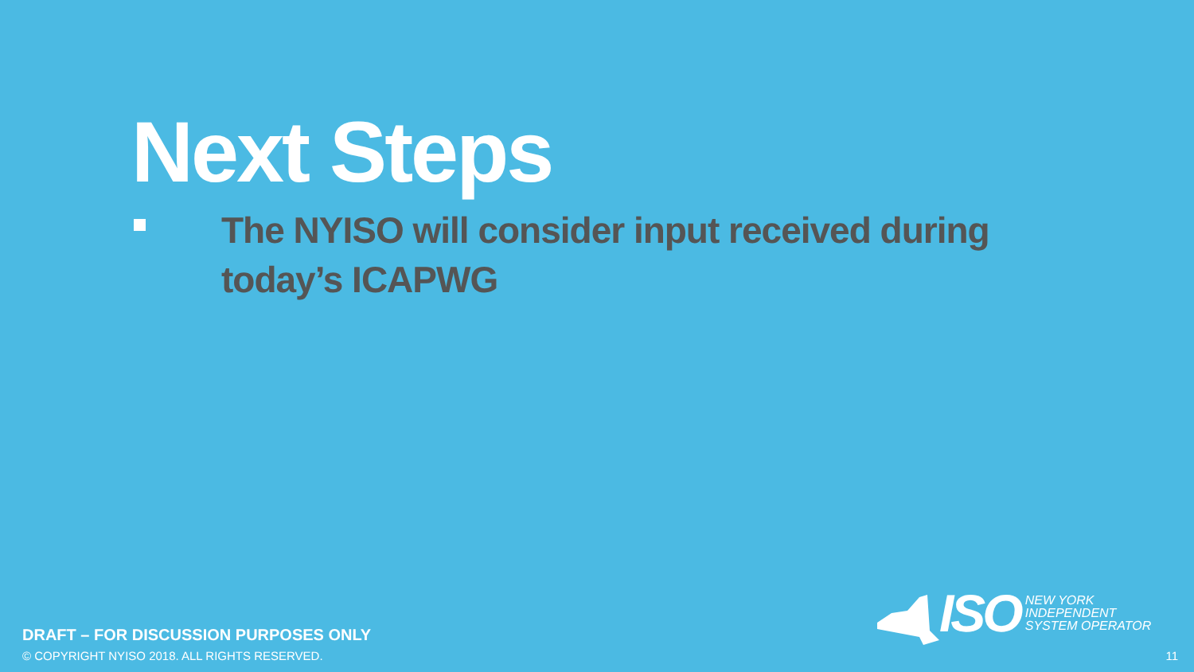Next Steps
The NYISO will consider input received during today’s ICAPWG
ISO
NEW YORK
INDEPENDENT
SYSTEM OPERATOR
DRAFT – FOR DISCUSSION PURPOSES ONLY
© COPYRIGHT NYISO 2018. ALL RIGHTS RESERVED.
11